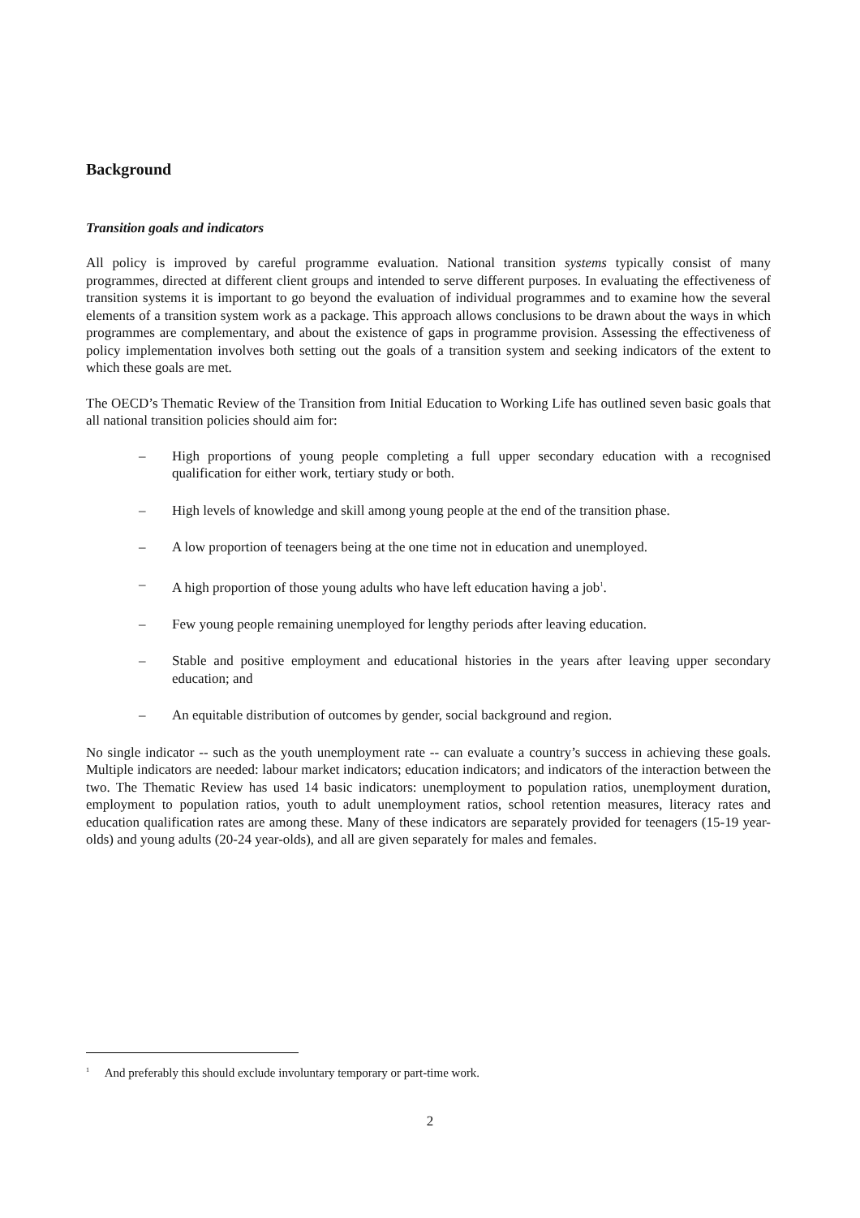Background
Transition goals and indicators
All policy is improved by careful programme evaluation. National transition systems typically consist of many programmes, directed at different client groups and intended to serve different purposes. In evaluating the effectiveness of transition systems it is important to go beyond the evaluation of individual programmes and to examine how the several elements of a transition system work as a package. This approach allows conclusions to be drawn about the ways in which programmes are complementary, and about the existence of gaps in programme provision. Assessing the effectiveness of policy implementation involves both setting out the goals of a transition system and seeking indicators of the extent to which these goals are met.
The OECD’s Thematic Review of the Transition from Initial Education to Working Life has outlined seven basic goals that all national transition policies should aim for:
– High proportions of young people completing a full upper secondary education with a recognised qualification for either work, tertiary study or both.
– High levels of knowledge and skill among young people at the end of the transition phase.
– A low proportion of teenagers being at the one time not in education and unemployed.
– A high proportion of those young adults who have left education having a job<sup>1</sup>.
– Few young people remaining unemployed for lengthy periods after leaving education.
– Stable and positive employment and educational histories in the years after leaving upper secondary education; and
– An equitable distribution of outcomes by gender, social background and region.
No single indicator -- such as the youth unemployment rate -- can evaluate a country’s success in achieving these goals. Multiple indicators are needed: labour market indicators; education indicators; and indicators of the interaction between the two. The Thematic Review has used 14 basic indicators: unemployment to population ratios, unemployment duration, employment to population ratios, youth to adult unemployment ratios, school retention measures, literacy rates and education qualification rates are among these. Many of these indicators are separately provided for teenagers (15-19 year-olds) and young adults (20-24 year-olds), and all are given separately for males and females.
<sup>1</sup> And preferably this should exclude involuntary temporary or part-time work.
2